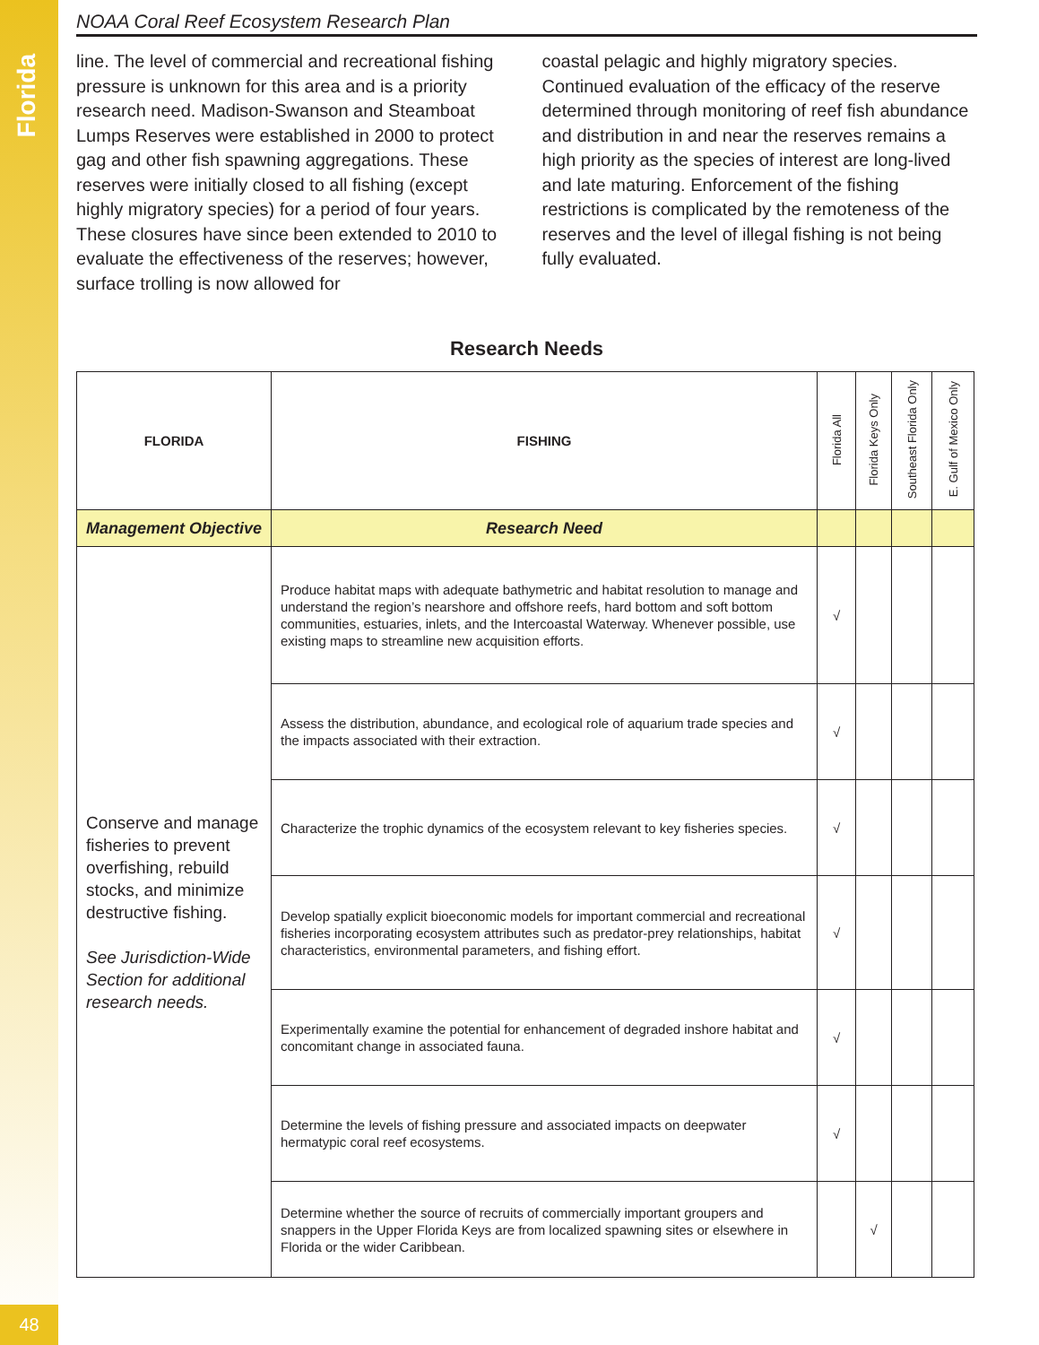Florida
48
NOAA Coral Reef Ecosystem Research Plan
line. The level of commercial and recreational fishing pressure is unknown for this area and is a priority research need. Madison-Swanson and Steamboat Lumps Reserves were established in 2000 to protect gag and other fish spawning aggregations. These reserves were initially closed to all fishing (except highly migratory species) for a period of four years. These closures have since been extended to 2010 to evaluate the effectiveness of the reserves; however, surface trolling is now allowed for
coastal pelagic and highly migratory species. Continued evaluation of the efficacy of the reserve determined through monitoring of reef fish abundance and distribution in and near the reserves remains a high priority as the species of interest are long-lived and late maturing. Enforcement of the fishing restrictions is complicated by the remoteness of the reserves and the level of illegal fishing is not being fully evaluated.
Research Needs
| FLORIDA | FISHING | Florida All | Florida Keys Only | Southeast Florida Only | E. Gulf of Mexico Only |
| --- | --- | --- | --- | --- | --- |
| Management Objective | Research Need | | | | |
| Conserve and manage fisheries to prevent overfishing, rebuild stocks, and minimize destructive fishing. See Jurisdiction-Wide Section for additional research needs. | Produce habitat maps with adequate bathymetric and habitat resolution to manage and understand the region’s nearshore and offshore reefs, hard bottom and soft bottom communities, estuaries, inlets, and the Intercoastal Waterway. Whenever possible, use existing maps to streamline new acquisition efforts. | √ | | | |
| | Assess the distribution, abundance, and ecological role of aquarium trade species and the impacts associated with their extraction. | √ | | | |
| | Characterize the trophic dynamics of the ecosystem relevant to key fisheries species. | √ | | | |
| | Develop spatially explicit bioeconomic models for important commercial and recreational fisheries incorporating ecosystem attributes such as predator-prey relationships, habitat characteristics, environmental parameters, and fishing effort. | √ | | | |
| | Experimentally examine the potential for enhancement of degraded inshore habitat and concomitant change in associated fauna. | √ | | | |
| | Determine the levels of fishing pressure and associated impacts on deepwater hermatypic coral reef ecosystems. | √ | | | |
| | Determine whether the source of recruits of commercially important groupers and snappers in the Upper Florida Keys are from localized spawning sites or elsewhere in Florida or the wider Caribbean. | | √ | | |